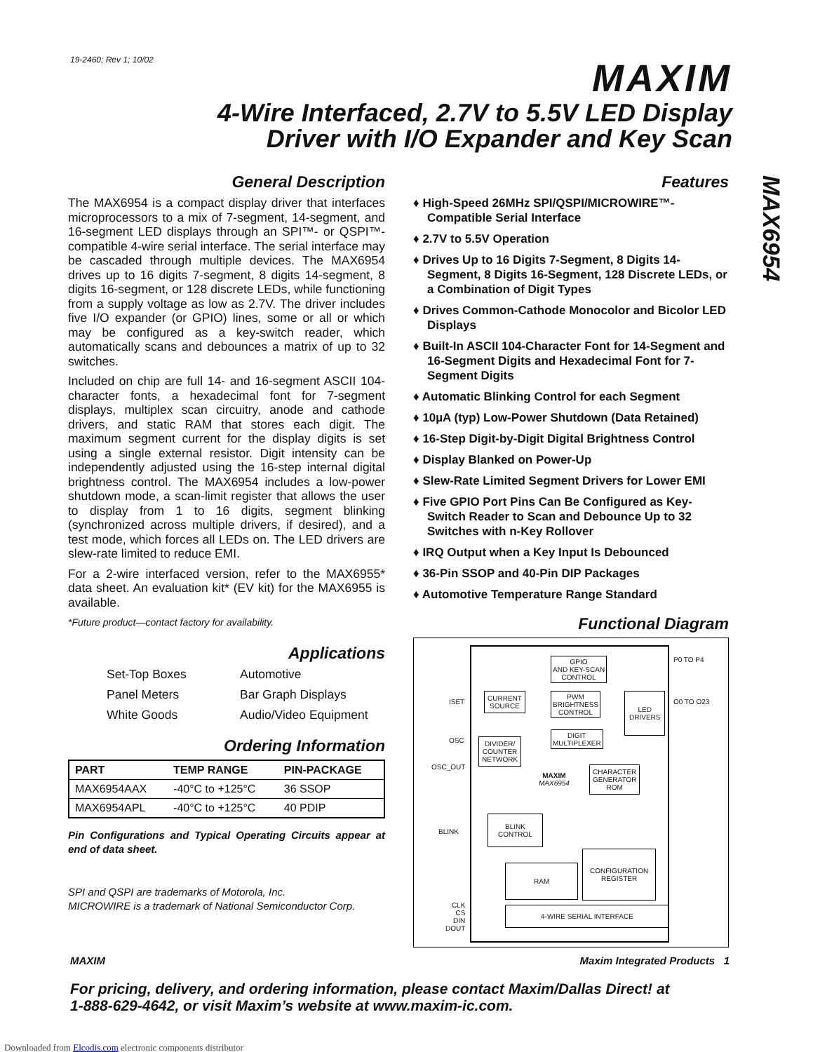19-2460; Rev 1; 10/02
MAXIM
4-Wire Interfaced, 2.7V to 5.5V LED Display
Driver with I/O Expander and Key Scan
MAX6954
General Description
The MAX6954 is a compact display driver that interfaces microprocessors to a mix of 7-segment, 14-segment, and 16-segment LED displays through an SPI™- or QSPI™-compatible 4-wire serial interface. The serial interface may be cascaded through multiple devices. The MAX6954 drives up to 16 digits 7-segment, 8 digits 14-segment, 8 digits 16-segment, or 128 discrete LEDs, while functioning from a supply voltage as low as 2.7V. The driver includes five I/O expander (or GPIO) lines, some or all or which may be configured as a key-switch reader, which automatically scans and debounces a matrix of up to 32 switches.
Included on chip are full 14- and 16-segment ASCII 104-character fonts, a hexadecimal font for 7-segment displays, multiplex scan circuitry, anode and cathode drivers, and static RAM that stores each digit. The maximum segment current for the display digits is set using a single external resistor. Digit intensity can be independently adjusted using the 16-step internal digital brightness control. The MAX6954 includes a low-power shutdown mode, a scan-limit register that allows the user to display from 1 to 16 digits, segment blinking (synchronized across multiple drivers, if desired), and a test mode, which forces all LEDs on. The LED drivers are slew-rate limited to reduce EMI.
For a 2-wire interfaced version, refer to the MAX6955* data sheet. An evaluation kit* (EV kit) for the MAX6955 is available.
*Future product—contact factory for availability.
Applications
Set-Top Boxes Automotive Panel Meters Bar Graph Displays White Goods Audio/Video Equipment
Ordering Information
| PART | TEMP RANGE | PIN-PACKAGE |
| --- | --- | --- |
| MAX6954AAX | -40°C to +125°C | 36 SSOP |
| MAX6954APL | -40°C to +125°C | 40 PDIP |
Pin Configurations and Typical Operating Circuits appear at end of data sheet.
SPI and QSPI are trademarks of Motorola, Inc.
MICROWIRE is a trademark of National Semiconductor Corp.
Features
♦ High-Speed 26MHz SPI/QSPI/MICROWIRE™-Compatible Serial Interface
♦ 2.7V to 5.5V Operation
♦ Drives Up to 16 Digits 7-Segment, 8 Digits 14-Segment, 8 Digits 16-Segment, 128 Discrete LEDs, or a Combination of Digit Types
♦ Drives Common-Cathode Monocolor and Bicolor LED Displays
♦ Built-In ASCII 104-Character Font for 14-Segment and 16-Segment Digits and Hexadecimal Font for 7-Segment Digits
♦ Automatic Blinking Control for each Segment
♦ 10µA (typ) Low-Power Shutdown (Data Retained)
♦ 16-Step Digit-by-Digit Digital Brightness Control
♦ Display Blanked on Power-Up
♦ Slew-Rate Limited Segment Drivers for Lower EMI
♦ Five GPIO Port Pins Can Be Configured as Key-Switch Reader to Scan and Debounce Up to 32 Switches with n-Key Rollover
♦ IRQ Output when a Key Input Is Debounced
♦ 36-Pin SSOP and 40-Pin DIP Packages
♦ Automotive Temperature Range Standard
Functional Diagram
GPIO
AND KEY-SCAN
CONTROL
P0 TO P4
ISET
CURRENT
SOURCE
PWM
BRIGHTNESS
CONTROL
LED
DRIVERS O0 TO O23
OSC
DIGIT
MULTIPLEXER DIVIDER/
COUNTER
NETWORK
OSC_OUT
MAXIM
MAX6954
CHARACTER
GENERATOR
ROM
BLINK
BLINK
CONTROL
RAM
CONFIGURATION
REGISTER
CLK
CS
DIN
DOUT
4-WIRE SERIAL INTERFACE
MAXIM Maxim Integrated Products 1
For pricing, delivery, and ordering information, please contact Maxim/Dallas Direct! at
1-888-629-4642, or visit Maxim’s website at www.maxim-ic.com.
Downloaded from Elcodis.com electronic components distributor